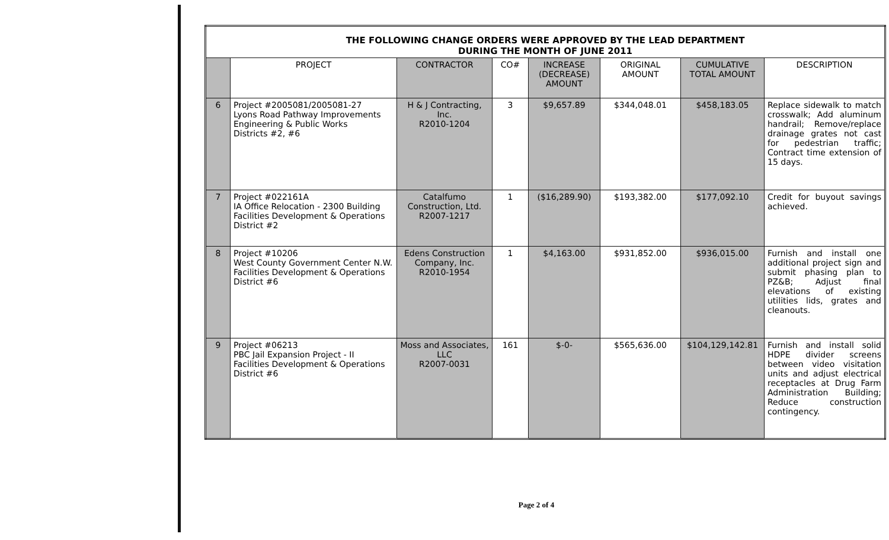| THE FOLLOWING CHANGE ORDERS WERE APPROVED BY THE LEAD DEPARTMENT DURING THE MONTH OF JUNE 2011 | | | | | | | |
| | PROJECT | CONTRACTOR | CO# | INCREASE (DECREASE) AMOUNT | ORIGINAL AMOUNT | CUMULATIVE TOTAL AMOUNT | DESCRIPTION |
| 6 | Project #2005081/2005081-27 Lyons Road Pathway Improvements Engineering & Public Works Districts #2, #6 | H & J Contracting, Inc. R2010-1204 | 3 | $9,657.89 | $344,048.01 | $458,183.05 | Replace sidewalk to match crosswalk; Add aluminum handrail; Remove/replace drainage grates not cast for pedestrian traffic; Contract time extension of 15 days. |
| 7 | Project #022161A IA Office Relocation - 2300 Building Facilities Development & Operations District #2 | Catalfumo Construction, Ltd. R2007-1217 | 1 | ($16,289.90) | $193,382.00 | $177,092.10 | Credit for buyout savings achieved. |
| 8 | Project #10206 West County Government Center N.W. Facilities Development & Operations District #6 | Edens Construction Company, Inc. R2010-1954 | 1 | $4,163.00 | $931,852.00 | $936,015.00 | Furnish and install one additional project sign and submit phasing plan to PZ&B; Adjust final elevations of existing utilities lids, grates and cleanouts. |
| 9 | Project #06213 PBC Jail Expansion Project - II Facilities Development & Operations District #6 | Moss and Associates, LLC R2007-0031 | 161 | $-0- | $565,636.00 | $104,129,142.81 | Furnish and install solid HDPE divider screens between video visitation units and adjust electrical receptacles at Drug Farm Administration Building; Reduce construction contingency. |
Page 2 of 4